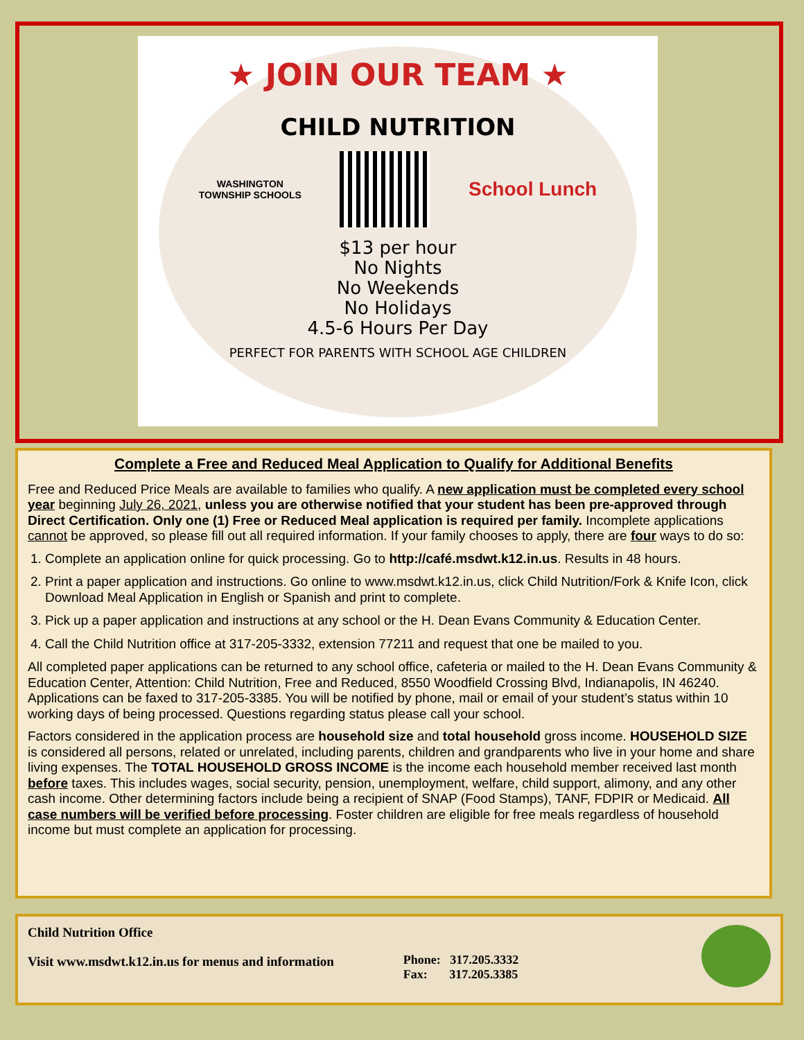★ JOIN OUR TEAM ★
CHILD NUTRITION
WASHINGTON
TOWNSHIP SCHOOLS
School Lunch
$13 per hour
No Nights
No Weekends
No Holidays
4.5-6 Hours Per Day
PERFECT FOR PARENTS WITH SCHOOL AGE CHILDREN
Complete a Free and Reduced Meal Application to Qualify for Additional Benefits
Free and Reduced Price Meals are available to families who qualify. A new application must be completed every school year beginning July 26, 2021, unless you are otherwise notified that your student has been pre-approved through Direct Certification. Only one (1) Free or Reduced Meal application is required per family. Incomplete applications cannot be approved, so please fill out all required information. If your family chooses to apply, there are four ways to do so:
1. Complete an application online for quick processing. Go to http://café.msdwt.k12.in.us. Results in 48 hours.
2. Print a paper application and instructions. Go online to www.msdwt.k12.in.us, click Child Nutrition/Fork & Knife Icon, click Download Meal Application in English or Spanish and print to complete.
3. Pick up a paper application and instructions at any school or the H. Dean Evans Community & Education Center.
4. Call the Child Nutrition office at 317-205-3332, extension 77211 and request that one be mailed to you.
All completed paper applications can be returned to any school office, cafeteria or mailed to the H. Dean Evans Community & Education Center, Attention: Child Nutrition, Free and Reduced, 8550 Woodfield Crossing Blvd, Indianapolis, IN 46240. Applications can be faxed to 317-205-3385. You will be notified by phone, mail or email of your student’s status within 10 working days of being processed. Questions regarding status please call your school.
Factors considered in the application process are household size and total household gross income. HOUSEHOLD SIZE is considered all persons, related or unrelated, including parents, children and grandparents who live in your home and share living expenses. The TOTAL HOUSEHOLD GROSS INCOME is the income each household member received last month before taxes. This includes wages, social security, pension, unemployment, welfare, child support, alimony, and any other cash income. Other determining factors include being a recipient of SNAP (Food Stamps), TANF, FDPIR or Medicaid. All case numbers will be verified before processing. Foster children are eligible for free meals regardless of household income but must complete an application for processing.
Child Nutrition Office
Visit www.msdwt.k12.in.us for menus and information
Phone: 317.205.3332
Fax: 317.205.3385